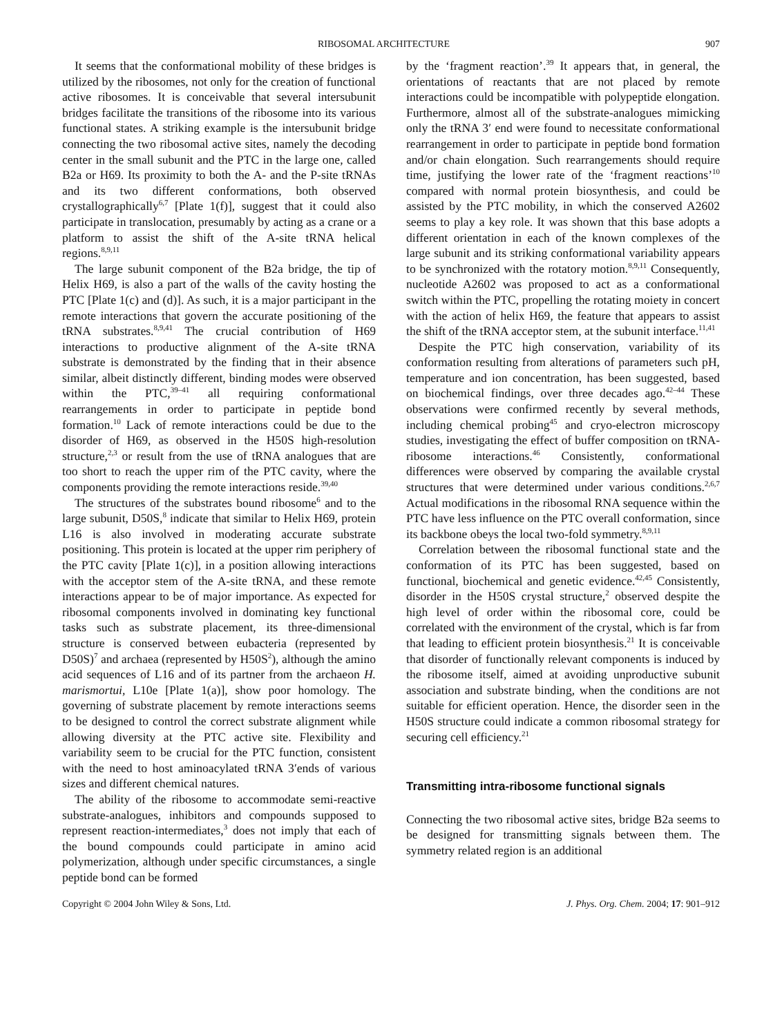RIBOSOMAL ARCHITECTURE 907
It seems that the conformational mobility of these bridges is utilized by the ribosomes, not only for the creation of functional active ribosomes. It is conceivable that several intersubunit bridges facilitate the transitions of the ribosome into its various functional states. A striking example is the intersubunit bridge connecting the two ribosomal active sites, namely the decoding center in the small subunit and the PTC in the large one, called B2a or H69. Its proximity to both the A- and the P-site tRNAs and its two different conformations, both observed crystallographically<sup>6,7</sup> [Plate 1(f)], suggest that it could also participate in translocation, presumably by acting as a crane or a platform to assist the shift of the A-site tRNA helical regions.<sup>8,9,11</sup>
The large subunit component of the B2a bridge, the tip of Helix H69, is also a part of the walls of the cavity hosting the PTC [Plate 1(c) and (d)]. As such, it is a major participant in the remote interactions that govern the accurate positioning of the tRNA substrates.<sup>8,9,41</sup> The crucial contribution of H69 interactions to productive alignment of the A-site tRNA substrate is demonstrated by the finding that in their absence similar, albeit distinctly different, binding modes were observed within the PTC,<sup>39–41</sup> all requiring conformational rearrangements in order to participate in peptide bond formation.<sup>10</sup> Lack of remote interactions could be due to the disorder of H69, as observed in the H50S high-resolution structure,<sup>2,3</sup> or result from the use of tRNA analogues that are too short to reach the upper rim of the PTC cavity, where the components providing the remote interactions reside.<sup>39,40</sup>
The structures of the substrates bound ribosome<sup>6</sup> and to the large subunit, D50S,<sup>8</sup> indicate that similar to Helix H69, protein L16 is also involved in moderating accurate substrate positioning. This protein is located at the upper rim periphery of the PTC cavity [Plate 1(c)], in a position allowing interactions with the acceptor stem of the A-site tRNA, and these remote interactions appear to be of major importance. As expected for ribosomal components involved in dominating key functional tasks such as substrate placement, its three-dimensional structure is conserved between eubacteria (represented by D50S)<sup>7</sup> and archaea (represented by H50S<sup>2</sup>), although the amino acid sequences of L16 and of its partner from the archaeon H. marismortui, L10e [Plate 1(a)], show poor homology. The governing of substrate placement by remote interactions seems to be designed to control the correct substrate alignment while allowing diversity at the PTC active site. Flexibility and variability seem to be crucial for the PTC function, consistent with the need to host aminoacylated tRNA 3′ends of various sizes and different chemical natures.
The ability of the ribosome to accommodate semi-reactive substrate-analogues, inhibitors and compounds supposed to represent reaction-intermediates,<sup>3</sup> does not imply that each of the bound compounds could participate in amino acid polymerization, although under specific circumstances, a single peptide bond can be formed
by the ‘fragment reaction’.<sup>39</sup> It appears that, in general, the orientations of reactants that are not placed by remote interactions could be incompatible with polypeptide elongation. Furthermore, almost all of the substrate-analogues mimicking only the tRNA 3′ end were found to necessitate conformational rearrangement in order to participate in peptide bond formation and/or chain elongation. Such rearrangements should require time, justifying the lower rate of the ‘fragment reactions’<sup>10</sup> compared with normal protein biosynthesis, and could be assisted by the PTC mobility, in which the conserved A2602 seems to play a key role. It was shown that this base adopts a different orientation in each of the known complexes of the large subunit and its striking conformational variability appears to be synchronized with the rotatory motion.<sup>8,9,11</sup> Consequently, nucleotide A2602 was proposed to act as a conformational switch within the PTC, propelling the rotating moiety in concert with the action of helix H69, the feature that appears to assist the shift of the tRNA acceptor stem, at the subunit interface.<sup>11,41</sup>
Despite the PTC high conservation, variability of its conformation resulting from alterations of parameters such pH, temperature and ion concentration, has been suggested, based on biochemical findings, over three decades ago.<sup>42–44</sup> These observations were confirmed recently by several methods, including chemical probing<sup>45</sup> and cryo-electron microscopy studies, investigating the effect of buffer composition on tRNA-ribosome interactions.<sup>46</sup> Consistently, conformational differences were observed by comparing the available crystal structures that were determined under various conditions.<sup>2,6,7</sup> Actual modifications in the ribosomal RNA sequence within the PTC have less influence on the PTC overall conformation, since its backbone obeys the local two-fold symmetry.<sup>8,9,11</sup>
Correlation between the ribosomal functional state and the conformation of its PTC has been suggested, based on functional, biochemical and genetic evidence.<sup>42,45</sup> Consistently, disorder in the H50S crystal structure,<sup>2</sup> observed despite the high level of order within the ribosomal core, could be correlated with the environment of the crystal, which is far from that leading to efficient protein biosynthesis.<sup>21</sup> It is conceivable that disorder of functionally relevant components is induced by the ribosome itself, aimed at avoiding unproductive subunit association and substrate binding, when the conditions are not suitable for efficient operation. Hence, the disorder seen in the H50S structure could indicate a common ribosomal strategy for securing cell efficiency.<sup>21</sup>
Transmitting intra-ribosome functional signals
Connecting the two ribosomal active sites, bridge B2a seems to be designed for transmitting signals between them. The symmetry related region is an additional
Copyright © 2004 John Wiley & Sons, Ltd. J. Phys. Org. Chem. 2004; 17: 901–912